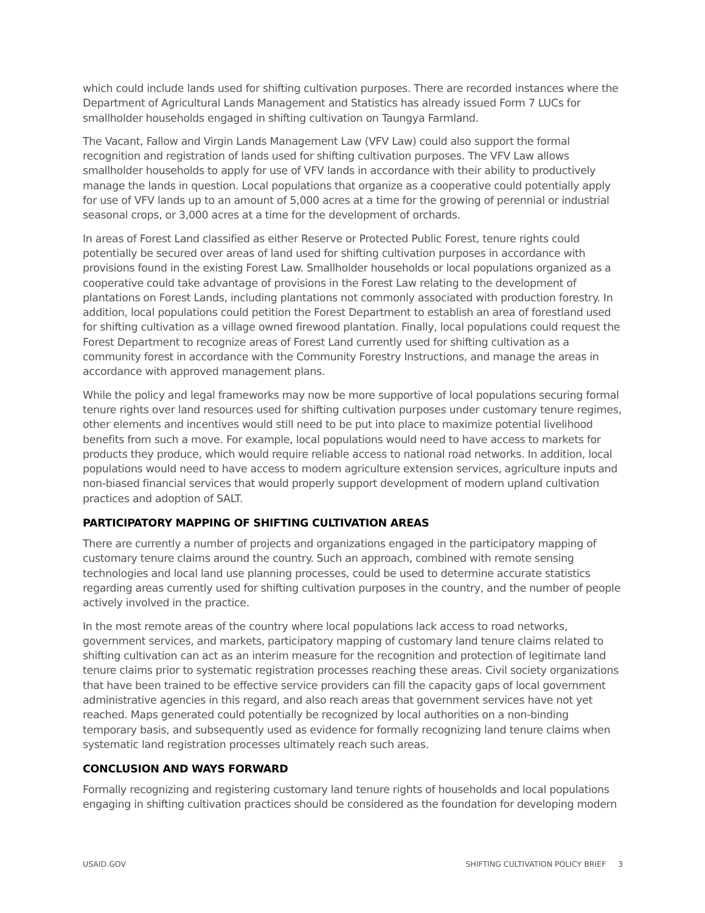which could include lands used for shifting cultivation purposes. There are recorded instances where the Department of Agricultural Lands Management and Statistics has already issued Form 7 LUCs for smallholder households engaged in shifting cultivation on Taungya Farmland.
The Vacant, Fallow and Virgin Lands Management Law (VFV Law) could also support the formal recognition and registration of lands used for shifting cultivation purposes. The VFV Law allows smallholder households to apply for use of VFV lands in accordance with their ability to productively manage the lands in question. Local populations that organize as a cooperative could potentially apply for use of VFV lands up to an amount of 5,000 acres at a time for the growing of perennial or industrial seasonal crops, or 3,000 acres at a time for the development of orchards.
In areas of Forest Land classified as either Reserve or Protected Public Forest, tenure rights could potentially be secured over areas of land used for shifting cultivation purposes in accordance with provisions found in the existing Forest Law. Smallholder households or local populations organized as a cooperative could take advantage of provisions in the Forest Law relating to the development of plantations on Forest Lands, including plantations not commonly associated with production forestry. In addition, local populations could petition the Forest Department to establish an area of forestland used for shifting cultivation as a village owned firewood plantation. Finally, local populations could request the Forest Department to recognize areas of Forest Land currently used for shifting cultivation as a community forest in accordance with the Community Forestry Instructions, and manage the areas in accordance with approved management plans.
While the policy and legal frameworks may now be more supportive of local populations securing formal tenure rights over land resources used for shifting cultivation purposes under customary tenure regimes, other elements and incentives would still need to be put into place to maximize potential livelihood benefits from such a move. For example, local populations would need to have access to markets for products they produce, which would require reliable access to national road networks. In addition, local populations would need to have access to modern agriculture extension services, agriculture inputs and non-biased financial services that would properly support development of modern upland cultivation practices and adoption of SALT.
PARTICIPATORY MAPPING OF SHIFTING CULTIVATION AREAS
There are currently a number of projects and organizations engaged in the participatory mapping of customary tenure claims around the country. Such an approach, combined with remote sensing technologies and local land use planning processes, could be used to determine accurate statistics regarding areas currently used for shifting cultivation purposes in the country, and the number of people actively involved in the practice.
In the most remote areas of the country where local populations lack access to road networks, government services, and markets, participatory mapping of customary land tenure claims related to shifting cultivation can act as an interim measure for the recognition and protection of legitimate land tenure claims prior to systematic registration processes reaching these areas. Civil society organizations that have been trained to be effective service providers can fill the capacity gaps of local government administrative agencies in this regard, and also reach areas that government services have not yet reached. Maps generated could potentially be recognized by local authorities on a non-binding temporary basis, and subsequently used as evidence for formally recognizing land tenure claims when systematic land registration processes ultimately reach such areas.
CONCLUSION AND WAYS FORWARD
Formally recognizing and registering customary land tenure rights of households and local populations engaging in shifting cultivation practices should be considered as the foundation for developing modern
USAID.GOV SHIFTING CULTIVATION POLICY BRIEF 3